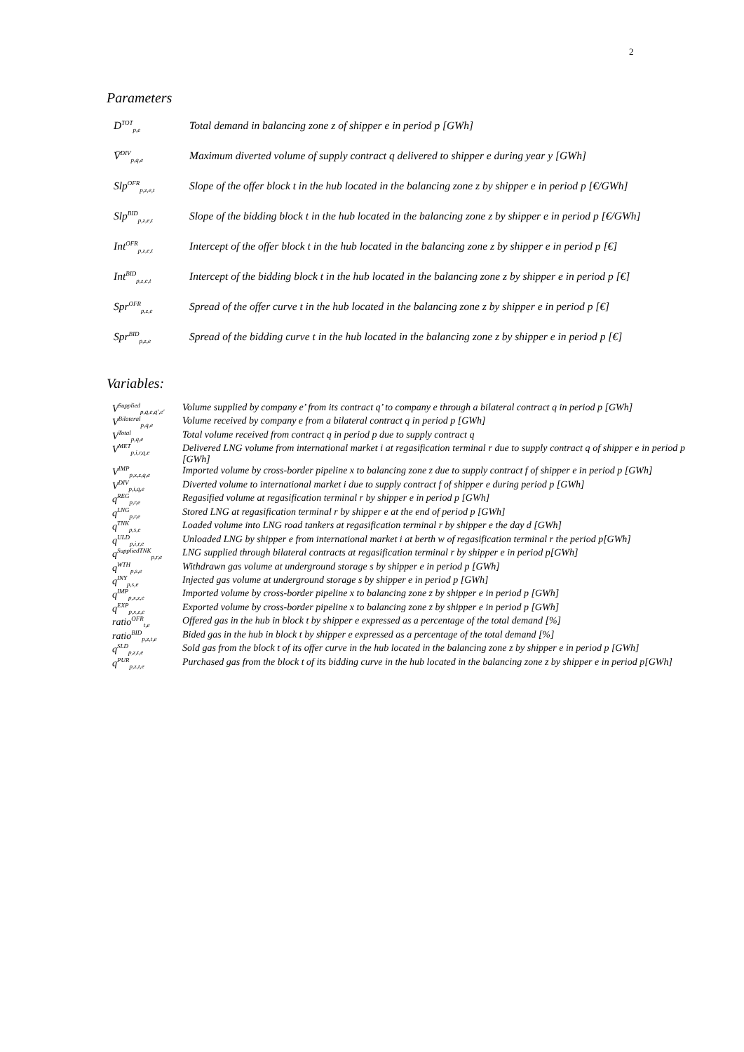2
Parameters
| D<sup>TOT</sup><sub>p,e</sub> | Total demand in balancing zone z of shipper e in period p [GWh] |
| V̄<sup>DIV</sup><sub>p,q,e</sub> | Maximum diverted volume of supply contract q delivered to shipper e during year y [GWh] |
| Slp<sup>OFR</sup><sub>p,z,e,t</sub> | Slope of the offer block t in the hub located in the balancing zone z by shipper e in period p [€/GWh] |
| Slp<sup>BID</sup><sub>p,z,e,t</sub> | Slope of the bidding block t in the hub located in the balancing zone z by shipper e in period p [€/GWh] |
| Int<sup>OFR</sup><sub>p,z,e,t</sub> | Intercept of the offer block t in the hub located in the balancing zone z by shipper e in period p [€] |
| Int<sup>BID</sup><sub>p,z,e,t</sub> | Intercept of the bidding block t in the hub located in the balancing zone z by shipper e in period p [€] |
| Spr<sup>OFR</sup><sub>p,z,e</sub> | Spread of the offer curve t in the hub located in the balancing zone z by shipper e in period p [€] |
| Spr<sup>BID</sup><sub>p,z,e</sub> | Spread of the bidding curve t in the hub located in the balancing zone z by shipper e in period p [€] |
Variables:
| V<sup>Supplied</sup><sub>p,q,e,q',e'</sub> | Volume supplied by company e’ from its contract q’ to company e through a bilateral contract q in period p [GWh] |
| V<sup>Bilateral</sup><sub>p,q,e</sub> | Volume received by company e from a bilateral contract q in period p [GWh] |
| V<sup>Total</sup><sub>p,q,e</sub> | Total volume received from contract q in period p due to supply contract q |
| V<sup>MET</sup><sub>p,i,r,q,e</sub> | Delivered LNG volume from international market i at regasification terminal r due to supply contract q of shipper e in period p [GWh] |
| V<sup>IMP</sup><sub>p,x,z,q,e</sub> | Imported volume by cross-border pipeline x to balancing zone z due to supply contract f of shipper e in period p [GWh] |
| V<sup>DIV</sup><sub>p,i,q,e</sub> | Diverted volume to international market i due to supply contract f of shipper e during period p [GWh] |
| q<sup>REG</sup><sub>p,r,e</sub> | Regasified volume at regasification terminal r by shipper e in period p [GWh] |
| q<sup>LNG</sup><sub>p,r,e</sub> | Stored LNG at regasification terminal r by shipper e at the end of period p [GWh] |
| q<sup>TNK</sup><sub>p,s,e</sub> | Loaded volume into LNG road tankers at regasification terminal r by shipper e the day d [GWh] |
| q<sup>ULD</sup><sub>p,i,r,e</sub> | Unloaded LNG by shipper e from international market i at berth w of regasification terminal r the period p[GWh] |
| q<sup>SuppliedTNK</sup><sub>p,r,e</sub> | LNG supplied through bilateral contracts at regasification terminal r by shipper e in period p[GWh] |
| q<sup>WTH</sup><sub>p,s,e</sub> | Withdrawn gas volume at underground storage s by shipper e in period p [GWh] |
| q<sup>INY</sup><sub>p,s,e</sub> | Injected gas volume at underground storage s by shipper e in period p [GWh] |
| q<sup>IMP</sup><sub>p,x,z,e</sub> | Imported volume by cross-border pipeline x to balancing zone z by shipper e in period p [GWh] |
| q<sup>EXP</sup><sub>p,x,z,e</sub> | Exported volume by cross-border pipeline x to balancing zone z by shipper e in period p [GWh] |
| ratio<sup>OFR</sup><sub>t,e</sub> | Offered gas in the hub in block t by shipper e expressed as a percentage of the total demand [%] |
| ratio<sup>BID</sup><sub>p,z,t,e</sub> | Bided gas in the hub in block t by shipper e expressed as a percentage of the total demand [%] |
| q<sup>SLD</sup><sub>p,z,t,e</sub> | Sold gas from the block t of its offer curve in the hub located in the balancing zone z by shipper e in period p [GWh] |
| q<sup>PUR</sup><sub>p,z,t,e</sub> | Purchased gas from the block t of its bidding curve in the hub located in the balancing zone z by shipper e in period p[GWh] |